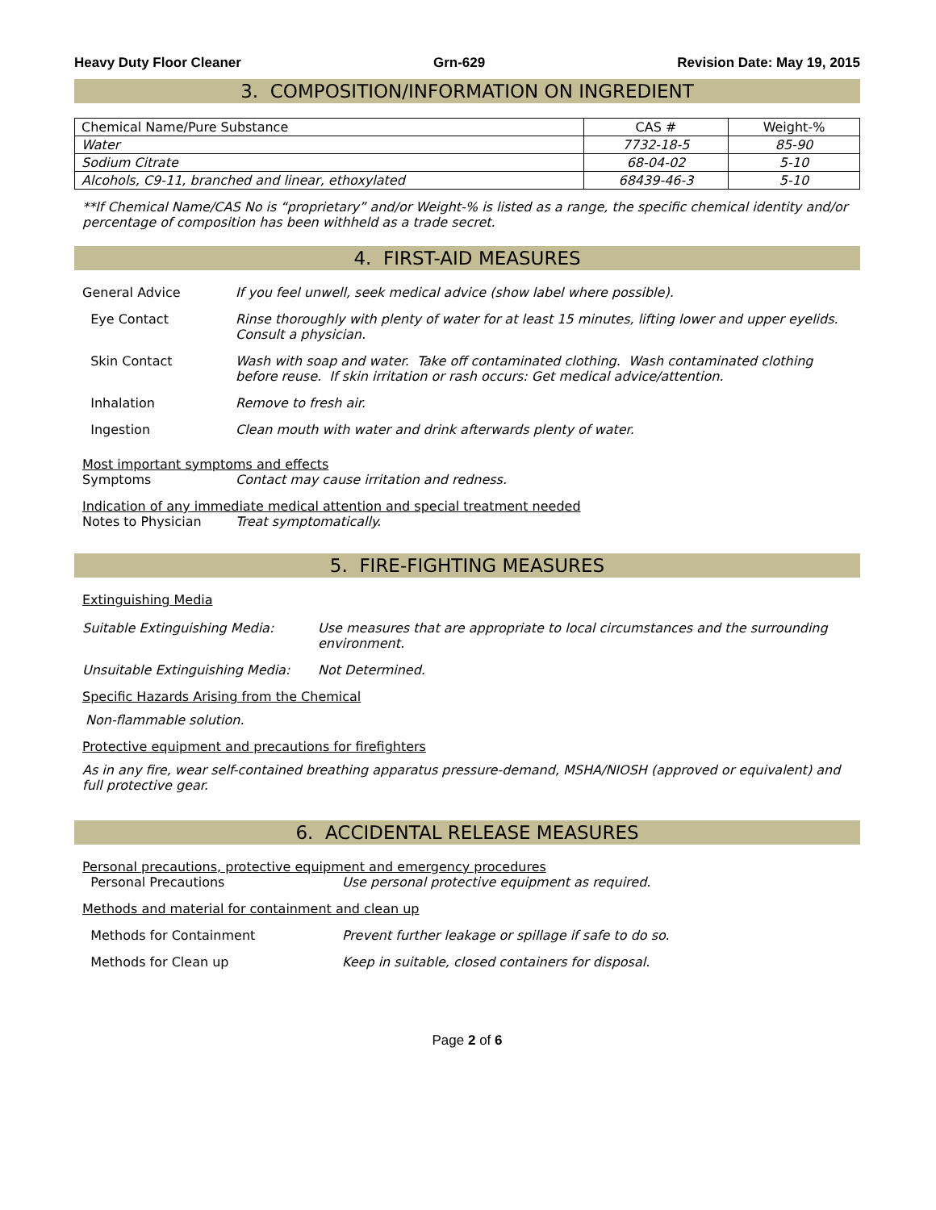Heavy Duty Floor Cleaner Grn-629 Revision Date: May 19, 2015
3. COMPOSITION/INFORMATION ON INGREDIENT
| Chemical Name/Pure Substance | CAS # | Weight-% |
| --- | --- | --- |
| Water | 7732-18-5 | 85-90 |
| Sodium Citrate | 68-04-02 | 5-10 |
| Alcohols, C9-11, branched and linear, ethoxylated | 68439-46-3 | 5-10 |
**If Chemical Name/CAS No is “proprietary” and/or Weight-% is listed as a range, the specific chemical identity and/or percentage of composition has been withheld as a trade secret.
4. FIRST-AID MEASURES
General Advice If you feel unwell, seek medical advice (show label where possible).
Eye Contact Rinse thoroughly with plenty of water for at least 15 minutes, lifting lower and upper eyelids. Consult a physician.
Skin Contact Wash with soap and water. Take off contaminated clothing. Wash contaminated clothing before reuse. If skin irritation or rash occurs: Get medical advice/attention.
Inhalation Remove to fresh air.
Ingestion Clean mouth with water and drink afterwards plenty of water.
Most important symptoms and effects
Symptoms Contact may cause irritation and redness.
Indication of any immediate medical attention and special treatment needed
Notes to Physician Treat symptomatically.
5. FIRE-FIGHTING MEASURES
Extinguishing Media
Suitable Extinguishing Media: Use measures that are appropriate to local circumstances and the surrounding environment.
Unsuitable Extinguishing Media: Not Determined.
Specific Hazards Arising from the Chemical
Non-flammable solution.
Protective equipment and precautions for firefighters
As in any fire, wear self-contained breathing apparatus pressure-demand, MSHA/NIOSH (approved or equivalent) and full protective gear.
6. ACCIDENTAL RELEASE MEASURES
Personal precautions, protective equipment and emergency procedures
Personal Precautions Use personal protective equipment as required.
Methods and material for containment and clean up
Methods for Containment Prevent further leakage or spillage if safe to do so.
Methods for Clean up Keep in suitable, closed containers for disposal.
Page 2 of 6